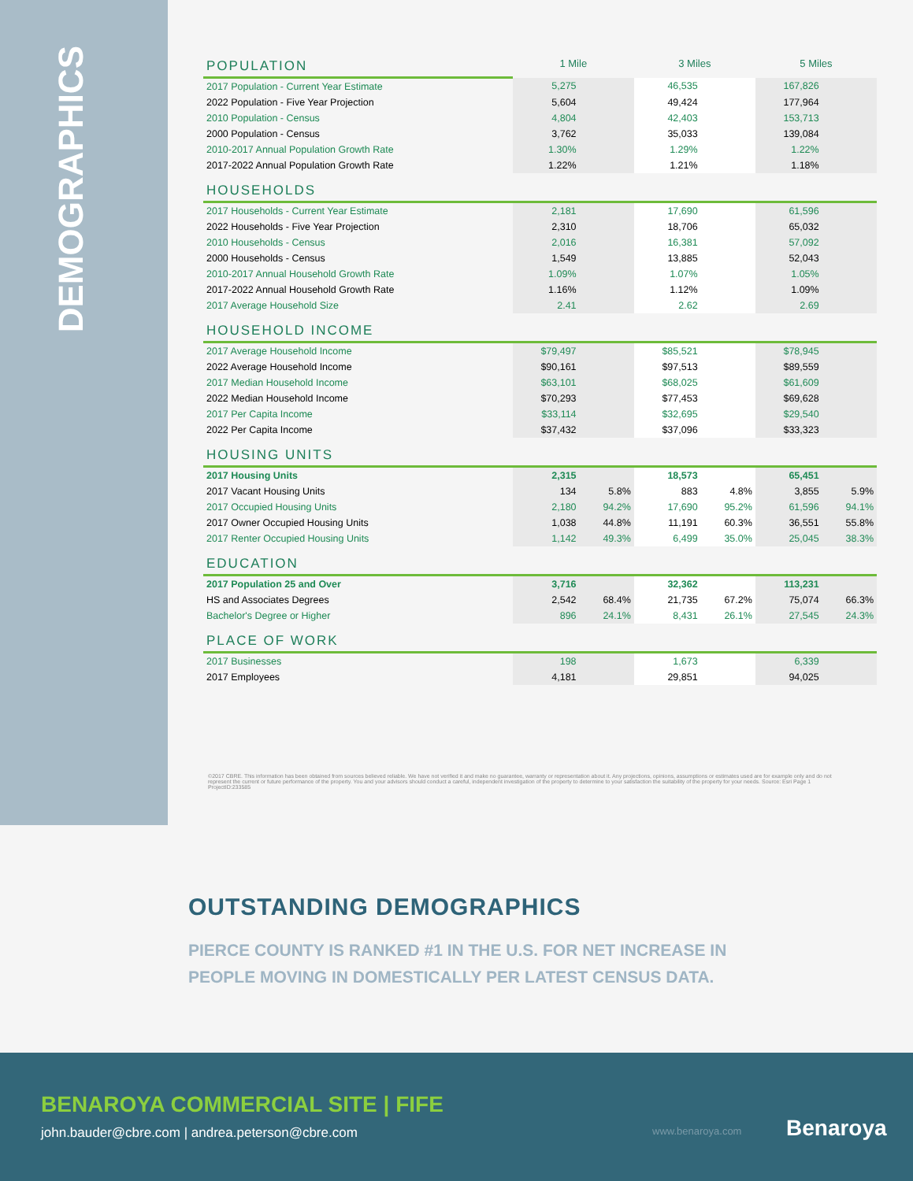DEMOGRAPHICS
| POPULATION | 1 Mile | | 3 Miles | | 5 Miles | |
| 2017 Population - Current Year Estimate | 5,275 | | 46,535 | | 167,826 | |
| 2022 Population - Five Year Projection | 5,604 | | 49,424 | | 177,964 | |
| 2010 Population - Census | 4,804 | | 42,403 | | 153,713 | |
| 2000 Population - Census | 3,762 | | 35,033 | | 139,084 | |
| 2010-2017 Annual Population Growth Rate | 1.30% | | 1.29% | | 1.22% | |
| 2017-2022 Annual Population Growth Rate | 1.22% | | 1.21% | | 1.18% | |
| HOUSEHOLDS | | | | | | |
| 2017 Households - Current Year Estimate | 2,181 | | 17,690 | | 61,596 | |
| 2022 Households - Five Year Projection | 2,310 | | 18,706 | | 65,032 | |
| 2010 Households - Census | 2,016 | | 16,381 | | 57,092 | |
| 2000 Households - Census | 1,549 | | 13,885 | | 52,043 | |
| 2010-2017 Annual Household Growth Rate | 1.09% | | 1.07% | | 1.05% | |
| 2017-2022 Annual Household Growth Rate | 1.16% | | 1.12% | | 1.09% | |
| 2017 Average Household Size | 2.41 | | 2.62 | | 2.69 | |
| HOUSEHOLD INCOME | | | | | | |
| 2017 Average Household Income | $79,497 | | $85,521 | | $78,945 | |
| 2022 Average Household Income | $90,161 | | $97,513 | | $89,559 | |
| 2017 Median Household Income | $63,101 | | $68,025 | | $61,609 | |
| 2022 Median Household Income | $70,293 | | $77,453 | | $69,628 | |
| 2017 Per Capita Income | $33,114 | | $32,695 | | $29,540 | |
| 2022 Per Capita Income | $37,432 | | $37,096 | | $33,323 | |
| HOUSING UNITS | | | | | | |
| 2017 Housing Units | 2,315 | | 18,573 | | 65,451 | |
| 2017 Vacant Housing Units | 134 | 5.8% | 883 | 4.8% | 3,855 | 5.9% |
| 2017 Occupied Housing Units | 2,180 | 94.2% | 17,690 | 95.2% | 61,596 | 94.1% |
| 2017 Owner Occupied Housing Units | 1,038 | 44.8% | 11,191 | 60.3% | 36,551 | 55.8% |
| 2017 Renter Occupied Housing Units | 1,142 | 49.3% | 6,499 | 35.0% | 25,045 | 38.3% |
| EDUCATION | | | | | | |
| 2017 Population 25 and Over | 3,716 | | 32,362 | | 113,231 | |
| HS and Associates Degrees | 2,542 | 68.4% | 21,735 | 67.2% | 75,074 | 66.3% |
| Bachelor's Degree or Higher | 896 | 24.1% | 8,431 | 26.1% | 27,545 | 24.3% |
| PLACE OF WORK | | | | | | |
| 2017 Businesses | 198 | | 1,673 | | 6,339 | |
| 2017 Employees | 4,181 | | 29,851 | | 94,025 | |
©2017 CBRE. This information has been obtained from sources believed reliable. We have not verified it and make no guarantee, warranty or representation about it. Any projections, opinions, assumptions or estimates used are for example only and do not represent the current or future performance of the property. You and your advisors should conduct a careful, independent investigation of the property to determine to your satisfaction the suitability of the property for your needs. Source: Esri Page 1 ProjectID:233585
OUTSTANDING DEMOGRAPHICS
PIERCE COUNTY IS RANKED #1 IN THE U.S. FOR NET INCREASE IN PEOPLE MOVING IN DOMESTICALLY PER LATEST CENSUS DATA.
BENAROYA COMMERCIAL SITE | FIFE
john.bauder@cbre.com | andrea.peterson@cbre.com
www.benaroya.com Benaroya